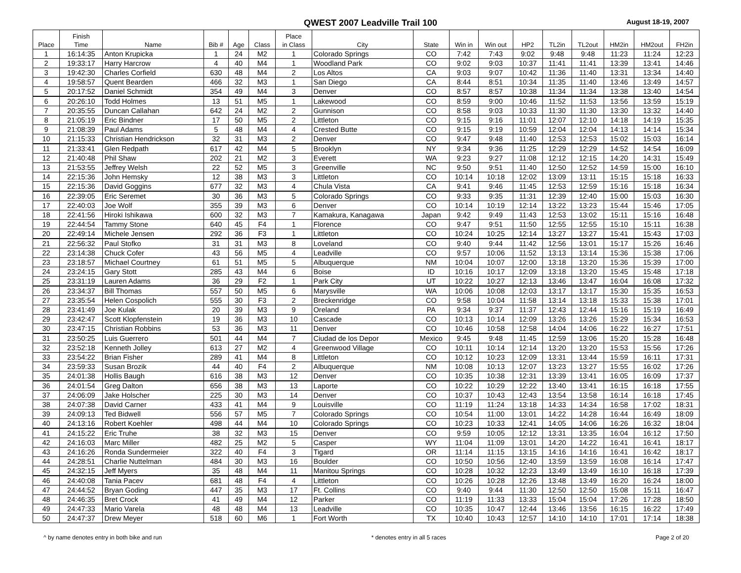QWEST 2007 Leadville Trail 100
August 18-19, 2007
| Place | Finish Time | Name | Bib # | Age | Class | Place in Class | City | State | Win in | Win out | HP2 | TL2in | TL2out | HM2in | HM2out | FH2in |
| --- | --- | --- | --- | --- | --- | --- | --- | --- | --- | --- | --- | --- | --- | --- | --- | --- |
| 1 | 16:14:35 | Anton Krupicka | 1 | 24 | M2 | 1 | Colorado Springs | CO | 7:42 | 7:43 | 9:02 | 9:48 | 9:48 | 11:23 | 11:24 | 12:23 |
| 2 | 19:33:17 | Harry Harcrow | 4 | 40 | M4 | 1 | Woodland Park | CO | 9:02 | 9:03 | 10:37 | 11:41 | 11:41 | 13:39 | 13:41 | 14:46 |
| 3 | 19:42:30 | Charles Corfield | 630 | 48 | M4 | 2 | Los Altos | CA | 9:03 | 9:07 | 10:42 | 11:36 | 11:40 | 13:31 | 13:34 | 14:40 |
| 4 | 19:58:57 | Quent Bearden | 466 | 32 | M3 | 1 | San Diego | CA | 8:44 | 8:51 | 10:34 | 11:35 | 11:40 | 13:46 | 13:49 | 14:57 |
| 5 | 20:17:52 | Daniel Schmidt | 354 | 49 | M4 | 3 | Denver | CO | 8:57 | 8:57 | 10:38 | 11:34 | 11:34 | 13:38 | 13:40 | 14:54 |
| 6 | 20:26:10 | Todd Holmes | 13 | 51 | M5 | 1 | Lakewood | CO | 8:59 | 9:00 | 10:46 | 11:52 | 11:53 | 13:56 | 13:59 | 15:19 |
| 7 | 20:35:55 | Duncan Callahan | 642 | 24 | M2 | 2 | Gunnison | CO | 8:58 | 9:03 | 10:33 | 11:30 | 11:30 | 13:30 | 13:32 | 14:40 |
| 8 | 21:05:19 | Eric Bindner | 17 | 50 | M5 | 2 | Littleton | CO | 9:15 | 9:16 | 11:01 | 12:07 | 12:10 | 14:18 | 14:19 | 15:35 |
| 9 | 21:08:39 | Paul Adams | 5 | 48 | M4 | 4 | Crested Butte | CO | 9:15 | 9:19 | 10:59 | 12:04 | 12:04 | 14:13 | 14:14 | 15:34 |
| 10 | 21:15:33 | Christian Hendrickson | 32 | 31 | M3 | 2 | Denver | CO | 9:47 | 9:48 | 11:40 | 12:53 | 12:53 | 15:02 | 15:03 | 16:14 |
| 11 | 21:33:41 | Glen Redpath | 617 | 42 | M4 | 5 | Brooklyn | NY | 9:34 | 9:36 | 11:25 | 12:29 | 12:29 | 14:52 | 14:54 | 16:09 |
| 12 | 21:40:48 | Phil Shaw | 202 | 21 | M2 | 3 | Everett | WA | 9:23 | 9:27 | 11:08 | 12:12 | 12:15 | 14:20 | 14:31 | 15:49 |
| 13 | 21:53:55 | Jeffrey Welsh | 22 | 52 | M5 | 3 | Greenville | NC | 9:50 | 9:51 | 11:40 | 12:50 | 12:52 | 14:59 | 15:00 | 16:10 |
| 14 | 22:15:36 | John Hemsky | 12 | 38 | M3 | 3 | Littleton | CO | 10:14 | 10:18 | 12:02 | 13:09 | 13:11 | 15:15 | 15:18 | 16:33 |
| 15 | 22:15:36 | David Goggins | 677 | 32 | M3 | 4 | Chula Vista | CA | 9:41 | 9:46 | 11:45 | 12:53 | 12:59 | 15:16 | 15:18 | 16:34 |
| 16 | 22:39:05 | Eric Seremet | 30 | 36 | M3 | 5 | Colorado Springs | CO | 9:33 | 9:35 | 11:31 | 12:39 | 12:40 | 15:00 | 15:03 | 16:30 |
| 17 | 22:40:03 | Joe Wolf | 355 | 39 | M3 | 6 | Denver | CO | 10:14 | 10:19 | 12:14 | 13:22 | 13:23 | 15:44 | 15:46 | 17:05 |
| 18 | 22:41:56 | Hiroki Ishikawa | 600 | 32 | M3 | 7 | Kamakura, Kanagawa | Japan | 9:42 | 9:49 | 11:43 | 12:53 | 13:02 | 15:11 | 15:16 | 16:48 |
| 19 | 22:44:54 | Tammy Stone | 640 | 45 | F4 | 1 | Florence | CO | 9:47 | 9:51 | 11:50 | 12:55 | 12:55 | 15:10 | 15:11 | 16:38 |
| 20 | 22:49:14 | Michele Jensen | 292 | 36 | F3 | 1 | Littleton | CO | 10:24 | 10:25 | 12:14 | 13:27 | 13:27 | 15:41 | 15:43 | 17:03 |
| 21 | 22:56:32 | Paul Stofko | 31 | 31 | M3 | 8 | Loveland | CO | 9:40 | 9:44 | 11:42 | 12:56 | 13:01 | 15:17 | 15:26 | 16:46 |
| 22 | 23:14:38 | Chuck Cofer | 43 | 56 | M5 | 4 | Leadville | CO | 9:57 | 10:06 | 11:52 | 13:13 | 13:14 | 15:36 | 15:38 | 17:06 |
| 23 | 23:18:57 | Michael Courtney | 61 | 51 | M5 | 5 | Albuquerque | NM | 10:04 | 10:07 | 12:00 | 13:18 | 13:20 | 15:36 | 15:39 | 17:00 |
| 24 | 23:24:15 | Gary Stott | 285 | 43 | M4 | 6 | Boise | ID | 10:16 | 10:17 | 12:09 | 13:18 | 13:20 | 15:45 | 15:48 | 17:18 |
| 25 | 23:31:19 | Lauren Adams | 36 | 29 | F2 | 1 | Park City | UT | 10:22 | 10:27 | 12:13 | 13:46 | 13:47 | 16:04 | 16:08 | 17:32 |
| 26 | 23:34:37 | Bill Thomas | 557 | 50 | M5 | 6 | Marysville | WA | 10:06 | 10:08 | 12:03 | 13:17 | 13:17 | 15:30 | 15:35 | 16:53 |
| 27 | 23:35:54 | Helen Cospolich | 555 | 30 | F3 | 2 | Breckenridge | CO | 9:58 | 10:04 | 11:58 | 13:14 | 13:18 | 15:33 | 15:38 | 17:01 |
| 28 | 23:41:49 | Joe Kulak | 20 | 39 | M3 | 9 | Oreland | PA | 9:34 | 9:37 | 11:37 | 12:43 | 12:44 | 15:16 | 15:19 | 16:49 |
| 29 | 23:42:47 | Scott Klopfenstein | 19 | 36 | M3 | 10 | Cascade | CO | 10:13 | 10:14 | 12:09 | 13:26 | 13:26 | 15:29 | 15:34 | 16:53 |
| 30 | 23:47:15 | Christian Robbins | 53 | 36 | M3 | 11 | Denver | CO | 10:46 | 10:58 | 12:58 | 14:04 | 14:06 | 16:22 | 16:27 | 17:51 |
| 31 | 23:50:25 | Luis Guerrero | 501 | 44 | M4 | 7 | Ciudad de los Depor | Mexico | 9:45 | 9:48 | 11:45 | 12:59 | 13:06 | 15:20 | 15:28 | 16:48 |
| 32 | 23:52:18 | Kenneth Jolley | 613 | 27 | M2 | 4 | Greenwood Village | CO | 10:11 | 10:14 | 12:14 | 13:20 | 13:20 | 15:53 | 15:56 | 17:26 |
| 33 | 23:54:22 | Brian Fisher | 289 | 41 | M4 | 8 | Littleton | CO | 10:12 | 10:23 | 12:09 | 13:31 | 13:44 | 15:59 | 16:11 | 17:31 |
| 34 | 23:59:33 | Susan Brozik | 44 | 40 | F4 | 2 | Albuquerque | NM | 10:08 | 10:13 | 12:07 | 13:23 | 13:27 | 15:55 | 16:02 | 17:26 |
| 35 | 24:01:38 | Hollis Baugh | 616 | 38 | M3 | 12 | Denver | CO | 10:35 | 10:38 | 12:31 | 13:39 | 13:41 | 16:05 | 16:09 | 17:37 |
| 36 | 24:01:54 | Greg Dalton | 656 | 38 | M3 | 13 | Laporte | CO | 10:22 | 10:29 | 12:22 | 13:40 | 13:41 | 16:15 | 16:18 | 17:55 |
| 37 | 24:06:09 | Jake Holscher | 225 | 30 | M3 | 14 | Denver | CO | 10:37 | 10:43 | 12:43 | 13:54 | 13:58 | 16:14 | 16:18 | 17:45 |
| 38 | 24:07:38 | David Carner | 433 | 41 | M4 | 9 | Louisville | CO | 11:19 | 11:24 | 13:18 | 14:33 | 14:34 | 16:58 | 17:02 | 18:31 |
| 39 | 24:09:13 | Ted Bidwell | 556 | 57 | M5 | 7 | Colorado Springs | CO | 10:54 | 11:00 | 13:01 | 14:22 | 14:28 | 16:44 | 16:49 | 18:09 |
| 40 | 24:13:16 | Robert Koehler | 498 | 44 | M4 | 10 | Colorado Springs | CO | 10:23 | 10:33 | 12:41 | 14:05 | 14:06 | 16:26 | 16:32 | 18:04 |
| 41 | 24:15:22 | Eric Truhe | 38 | 32 | M3 | 15 | Denver | CO | 9:59 | 10:05 | 12:12 | 13:31 | 13:35 | 16:04 | 16:12 | 17:50 |
| 42 | 24:16:03 | Marc Miller | 482 | 25 | M2 | 5 | Casper | WY | 11:04 | 11:09 | 13:01 | 14:20 | 14:22 | 16:41 | 16:41 | 18:17 |
| 43 | 24:16:26 | Ronda Sundermeier | 322 | 40 | F4 | 3 | Tigard | OR | 11:14 | 11:15 | 13:15 | 14:16 | 14:16 | 16:41 | 16:42 | 18:17 |
| 44 | 24:28:51 | Charlie Nuttelman | 484 | 30 | M3 | 16 | Boulder | CO | 10:50 | 10:56 | 12:40 | 13:59 | 13:59 | 16:08 | 16:14 | 17:47 |
| 45 | 24:32:15 | Jeff Myers | 35 | 48 | M4 | 11 | Manitou Springs | CO | 10:28 | 10:32 | 12:23 | 13:49 | 13:49 | 16:10 | 16:18 | 17:39 |
| 46 | 24:40:08 | Tania Pacev | 681 | 48 | F4 | 4 | Littleton | CO | 10:26 | 10:28 | 12:26 | 13:48 | 13:49 | 16:20 | 16:24 | 18:00 |
| 47 | 24:44:52 | Bryan Goding | 447 | 35 | M3 | 17 | Ft. Collins | CO | 9:40 | 9:44 | 11:30 | 12:50 | 12:50 | 15:08 | 15:11 | 16:47 |
| 48 | 24:46:35 | Bret Crock | 41 | 49 | M4 | 12 | Parker | CO | 11:19 | 11:33 | 13:33 | 15:04 | 15:04 | 17:26 | 17:28 | 18:50 |
| 49 | 24:47:33 | Mario Varela | 48 | 48 | M4 | 13 | Leadville | CO | 10:35 | 10:47 | 12:44 | 13:46 | 13:56 | 16:15 | 16:22 | 17:49 |
| 50 | 24:47:37 | Drew Meyer | 518 | 60 | M6 | 1 | Fort Worth | TX | 10:40 | 10:43 | 12:57 | 14:10 | 14:10 | 17:01 | 17:14 | 18:38 |
^ by name denotes entry in both bike and run * denotes entry in all 5 races Page 2 of 20